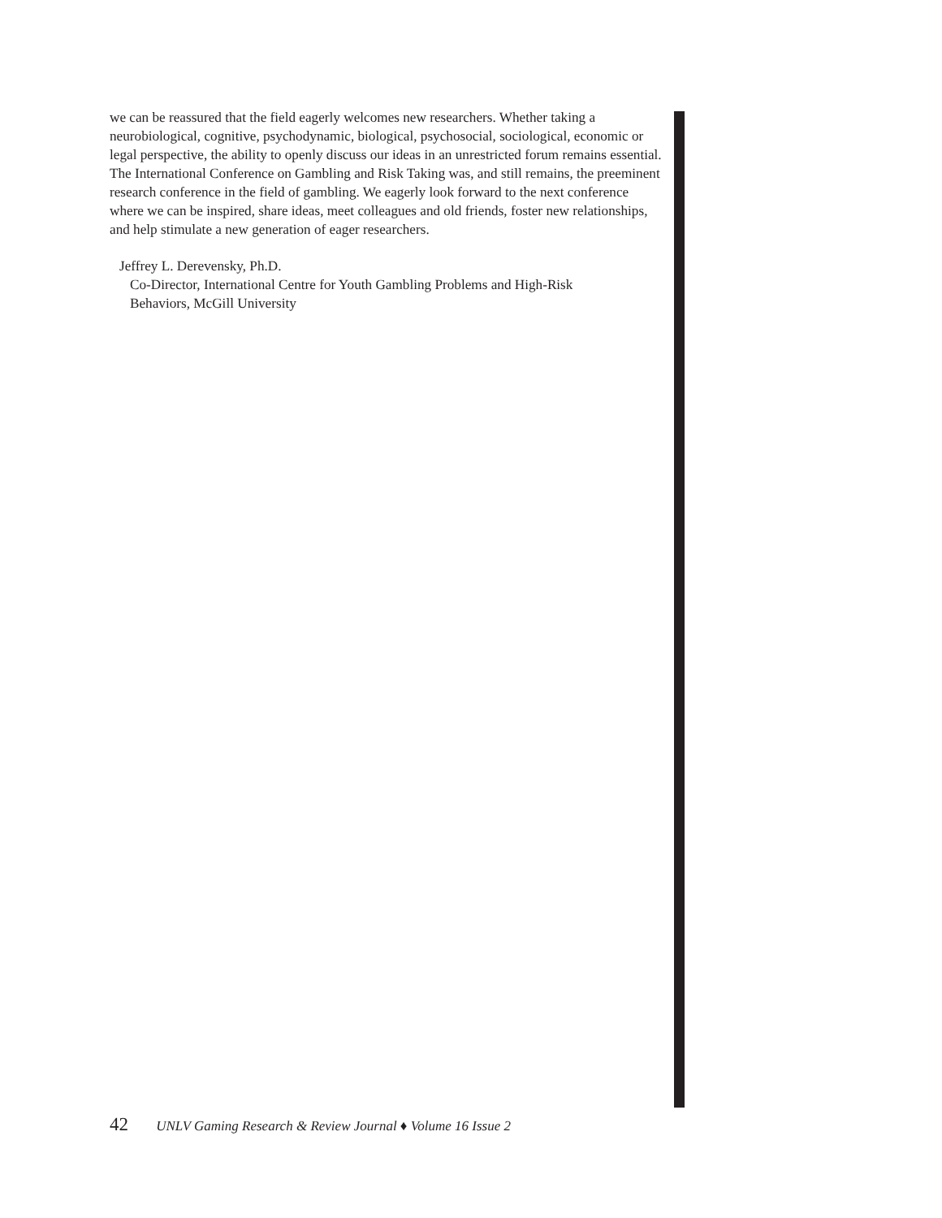we can be reassured that the field eagerly welcomes new researchers. Whether taking a neurobiological, cognitive, psychodynamic, biological, psychosocial, sociological, economic or legal perspective, the ability to openly discuss our ideas in an unrestricted forum remains essential. The International Conference on Gambling and Risk Taking was, and still remains, the preeminent research conference in the field of gambling. We eagerly look forward to the next conference where we can be inspired, share ideas, meet colleagues and old friends, foster new relationships, and help stimulate a new generation of eager researchers.
Jeffrey L. Derevensky, Ph.D.
Co-Director, International Centre for Youth Gambling Problems and High-Risk
Behaviors, McGill University
42 UNLV Gaming Research & Review Journal ♦ Volume 16 Issue 2